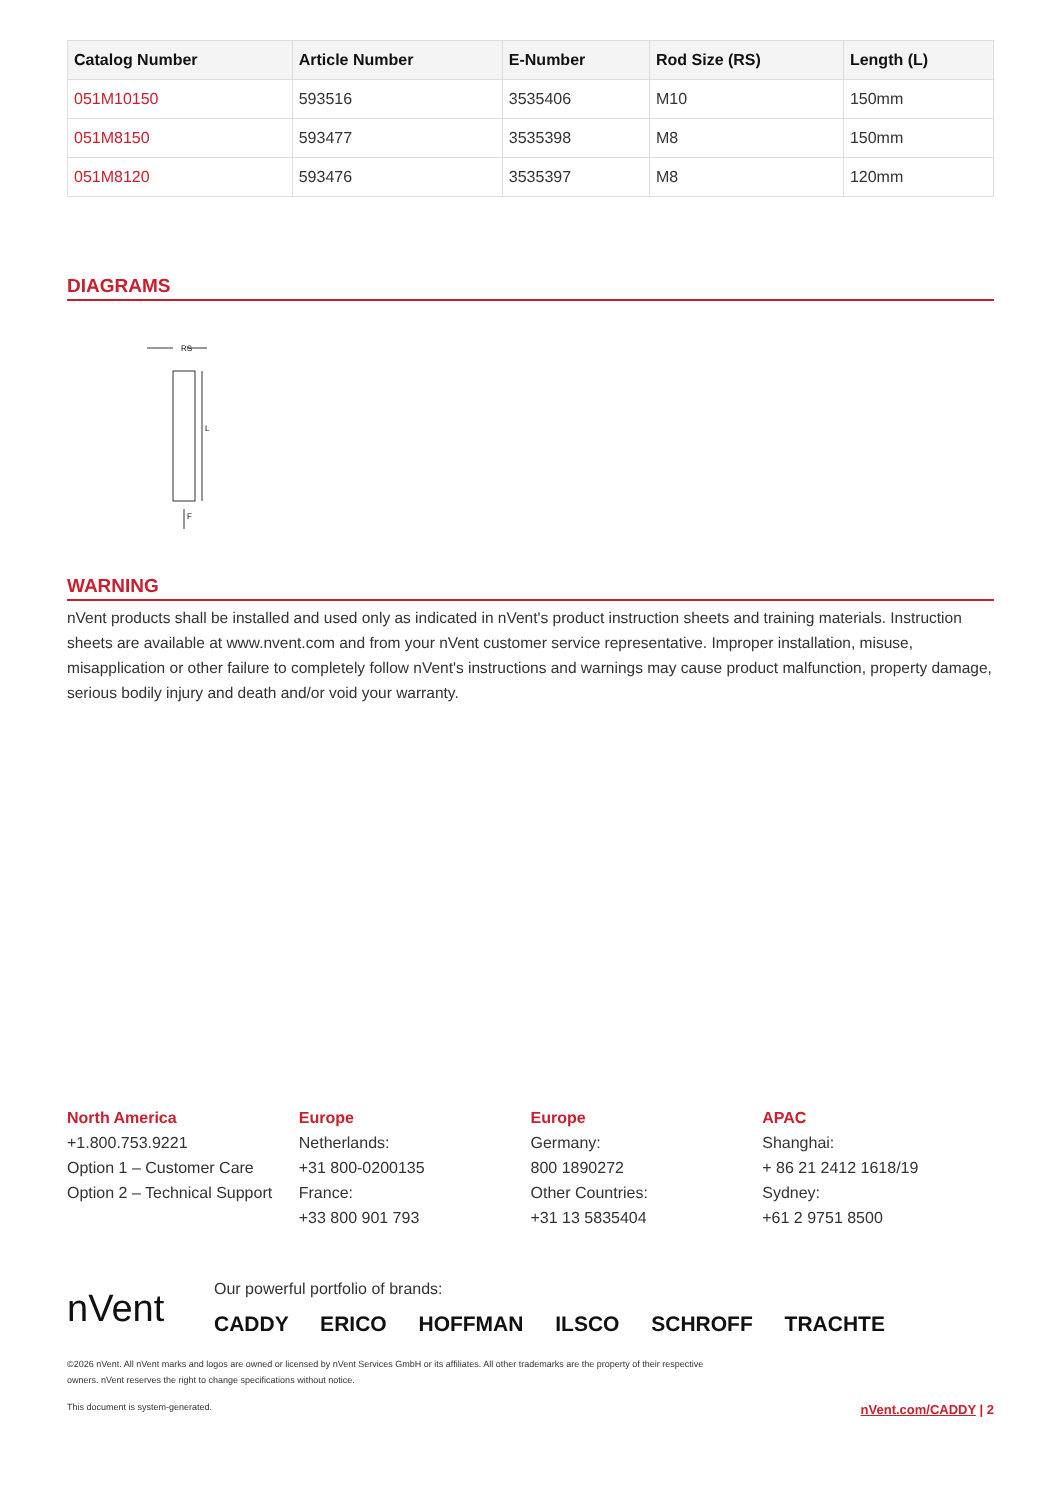| Catalog Number | Article Number | E-Number | Rod Size (RS) | Length (L) |
| --- | --- | --- | --- | --- |
| 051M10150 | 593516 | 3535406 | M10 | 150mm |
| 051M8150 | 593477 | 3535398 | M8 | 150mm |
| 051M8120 | 593476 | 3535397 | M8 | 120mm |
DIAGRAMS
RS
L
F
WARNING
nVent products shall be installed and used only as indicated in nVent's product instruction sheets and training materials. Instruction sheets are available at www.nvent.com and from your nVent customer service representative. Improper installation, misuse, misapplication or other failure to completely follow nVent's instructions and warnings may cause product malfunction, property damage, serious bodily injury and death and/or void your warranty.
North America
+1.800.753.9221
Option 1 – Customer Care
Option 2 – Technical Support
Europe
Netherlands:
+31 800-0200135
France:
+33 800 901 793
Europe
Germany:
800 1890272
Other Countries:
+31 13 5835404
APAC
Shanghai:
+ 86 21 2412 1618/19
Sydney:
+61 2 9751 8500
nVent
Our powerful portfolio of brands:
CADDY ERICO HOFFMAN ILSCO SCHROFF TRACHTE
©2026 nVent. All nVent marks and logos are owned or licensed by nVent Services GmbH or its affiliates. All other trademarks are the property of their respective owners. nVent reserves the right to change specifications without notice.
This document is system-generated. nVent.com/CADDY | 2